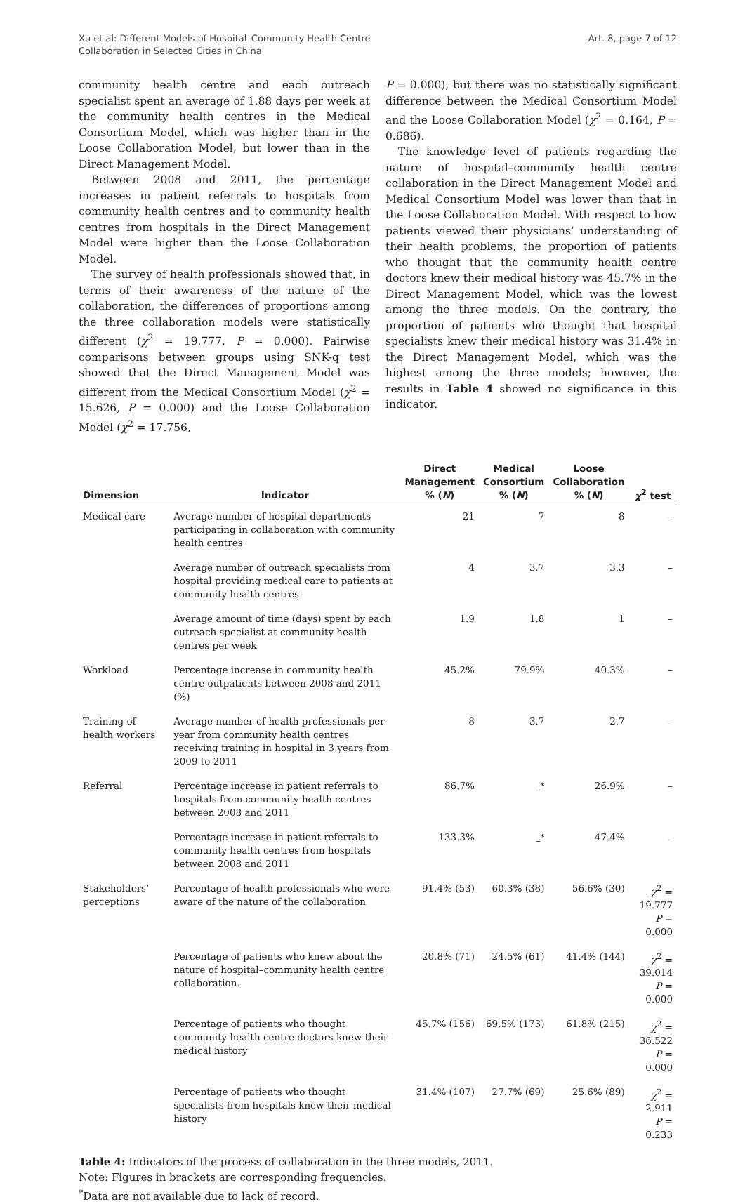Xu et al: Different Models of Hospital–Community Health Centre
Collaboration in Selected Cities in China
Art. 8, page 7 of 12
community health centre and each outreach specialist spent an average of 1.88 days per week at the community health centres in the Medical Consortium Model, which was higher than in the Loose Collaboration Model, but lower than in the Direct Management Model.
Between 2008 and 2011, the percentage increases in patient referrals to hospitals from community health centres and to community health centres from hospitals in the Direct Management Model were higher than the Loose Collaboration Model.
The survey of health professionals showed that, in terms of their awareness of the nature of the collaboration, the differences of proportions among the three collaboration models were statistically different (χ<sup>2</sup> = 19.777, P = 0.000). Pairwise comparisons between groups using SNK-q test showed that the Direct Management Model was different from the Medical Consortium Model (χ<sup>2</sup> = 15.626, P = 0.000) and the Loose Collaboration Model (χ<sup>2</sup> = 17.756,
P = 0.000), but there was no statistically significant difference between the Medical Consortium Model and the Loose Collaboration Model (χ<sup>2</sup> = 0.164, P = 0.686).
The knowledge level of patients regarding the nature of hospital–community health centre collaboration in the Direct Management Model and Medical Consortium Model was lower than that in the Loose Collaboration Model. With respect to how patients viewed their physicians’ understanding of their health problems, the proportion of patients who thought that the community health centre doctors knew their medical history was 45.7% in the Direct Management Model, which was the lowest among the three models. On the contrary, the proportion of patients who thought that hospital specialists knew their medical history was 31.4% in the Direct Management Model, which was the highest among the three models; however, the results in Table 4 showed no significance in this indicator.
| Dimension | Indicator | Direct Management % ( N ) | Medical Consortium % ( N ) | Loose Collaboration % ( N ) | χ<sup>2</sup> test |
| --- | --- | --- | --- | --- | --- |
| Medical care | Average number of hospital departments participating in collaboration with community health centres | 21 | 7 | 8 | – |
| | Average number of outreach specialists from hospital providing medical care to patients at community health centres | 4 | 3.7 | 3.3 | – |
| | Average amount of time (days) spent by each outreach specialist at community health centres per week | 1.9 | 1.8 | 1 | – |
| Workload | Percentage increase in community health centre outpatients between 2008 and 2011 (%) | 45.2% | 79.9% | 40.3% | – |
| Training of health workers | Average number of health professionals per year from community health centres receiving training in hospital in 3 years from 2009 to 2011 | 8 | 3.7 | 2.7 | – |
| Referral | Percentage increase in patient referrals to hospitals from community health centres between 2008 and 2011 | 86.7% | –<sup>*</sup> | 26.9% | – |
| | Percentage increase in patient referrals to community health centres from hospitals between 2008 and 2011 | 133.3% | –<sup>*</sup> | 47.4% | – |
| Stakeholders’ perceptions | Percentage of health professionals who were aware of the nature of the collaboration | 91.4% (53) | 60.3% (38) | 56.6% (30) | χ<sup>2</sup> = 19.777 P = 0.000 |
| | Percentage of patients who knew about the nature of hospital–community health centre collaboration. | 20.8% (71) | 24.5% (61) | 41.4% (144) | χ<sup>2</sup> = 39.014 P = 0.000 |
| | Percentage of patients who thought community health centre doctors knew their medical history | 45.7% (156) | 69.5% (173) | 61.8% (215) | χ<sup>2</sup> = 36.522 P = 0.000 |
| | Percentage of patients who thought specialists from hospitals knew their medical history | 31.4% (107) | 27.7% (69) | 25.6% (89) | χ<sup>2</sup> = 2.911 P = 0.233 |
Table 4: Indicators of the process of collaboration in the three models, 2011.
Note: Figures in brackets are corresponding frequencies.
<sup>*</sup> Data are not available due to lack of record.